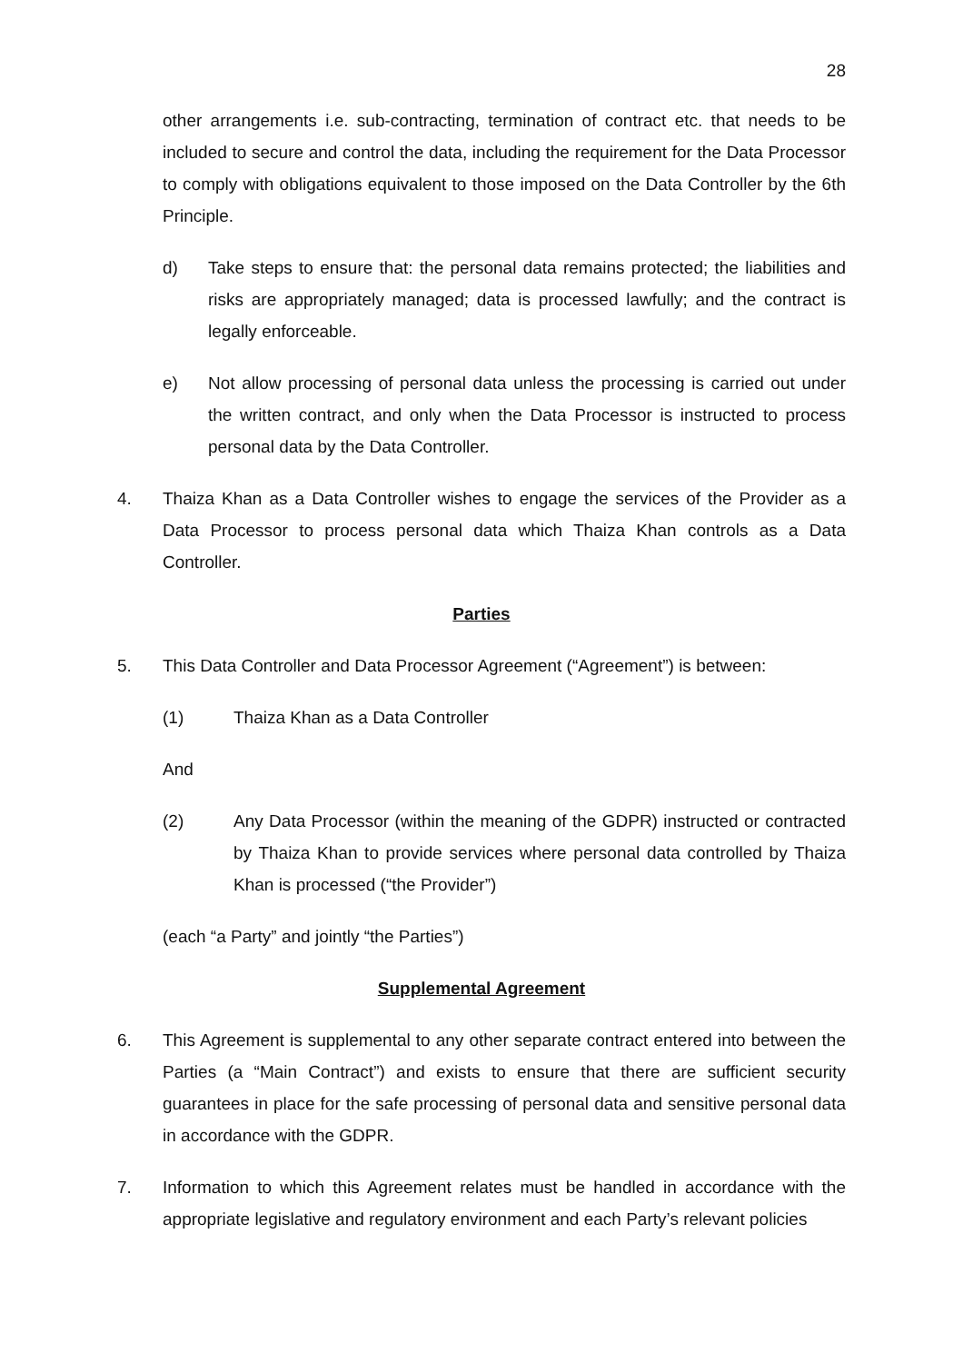28
other arrangements i.e. sub-contracting, termination of contract etc. that needs to be included to secure and control the data, including the requirement for the Data Processor to comply with obligations equivalent to those imposed on the Data Controller by the 6th Principle.
d) Take steps to ensure that: the personal data remains protected; the liabilities and risks are appropriately managed; data is processed lawfully; and the contract is legally enforceable.
e) Not allow processing of personal data unless the processing is carried out under the written contract, and only when the Data Processor is instructed to process personal data by the Data Controller.
4. Thaiza Khan as a Data Controller wishes to engage the services of the Provider as a Data Processor to process personal data which Thaiza Khan controls as a Data Controller.
Parties
5. This Data Controller and Data Processor Agreement (“Agreement”) is between:
(1) Thaiza Khan as a Data Controller
And
(2) Any Data Processor (within the meaning of the GDPR) instructed or contracted by Thaiza Khan to provide services where personal data controlled by Thaiza Khan is processed (“the Provider”)
(each “a Party” and jointly “the Parties”)
Supplemental Agreement
6. This Agreement is supplemental to any other separate contract entered into between the Parties (a “Main Contract”) and exists to ensure that there are sufficient security guarantees in place for the safe processing of personal data and sensitive personal data in accordance with the GDPR.
7. Information to which this Agreement relates must be handled in accordance with the appropriate legislative and regulatory environment and each Party’s relevant policies